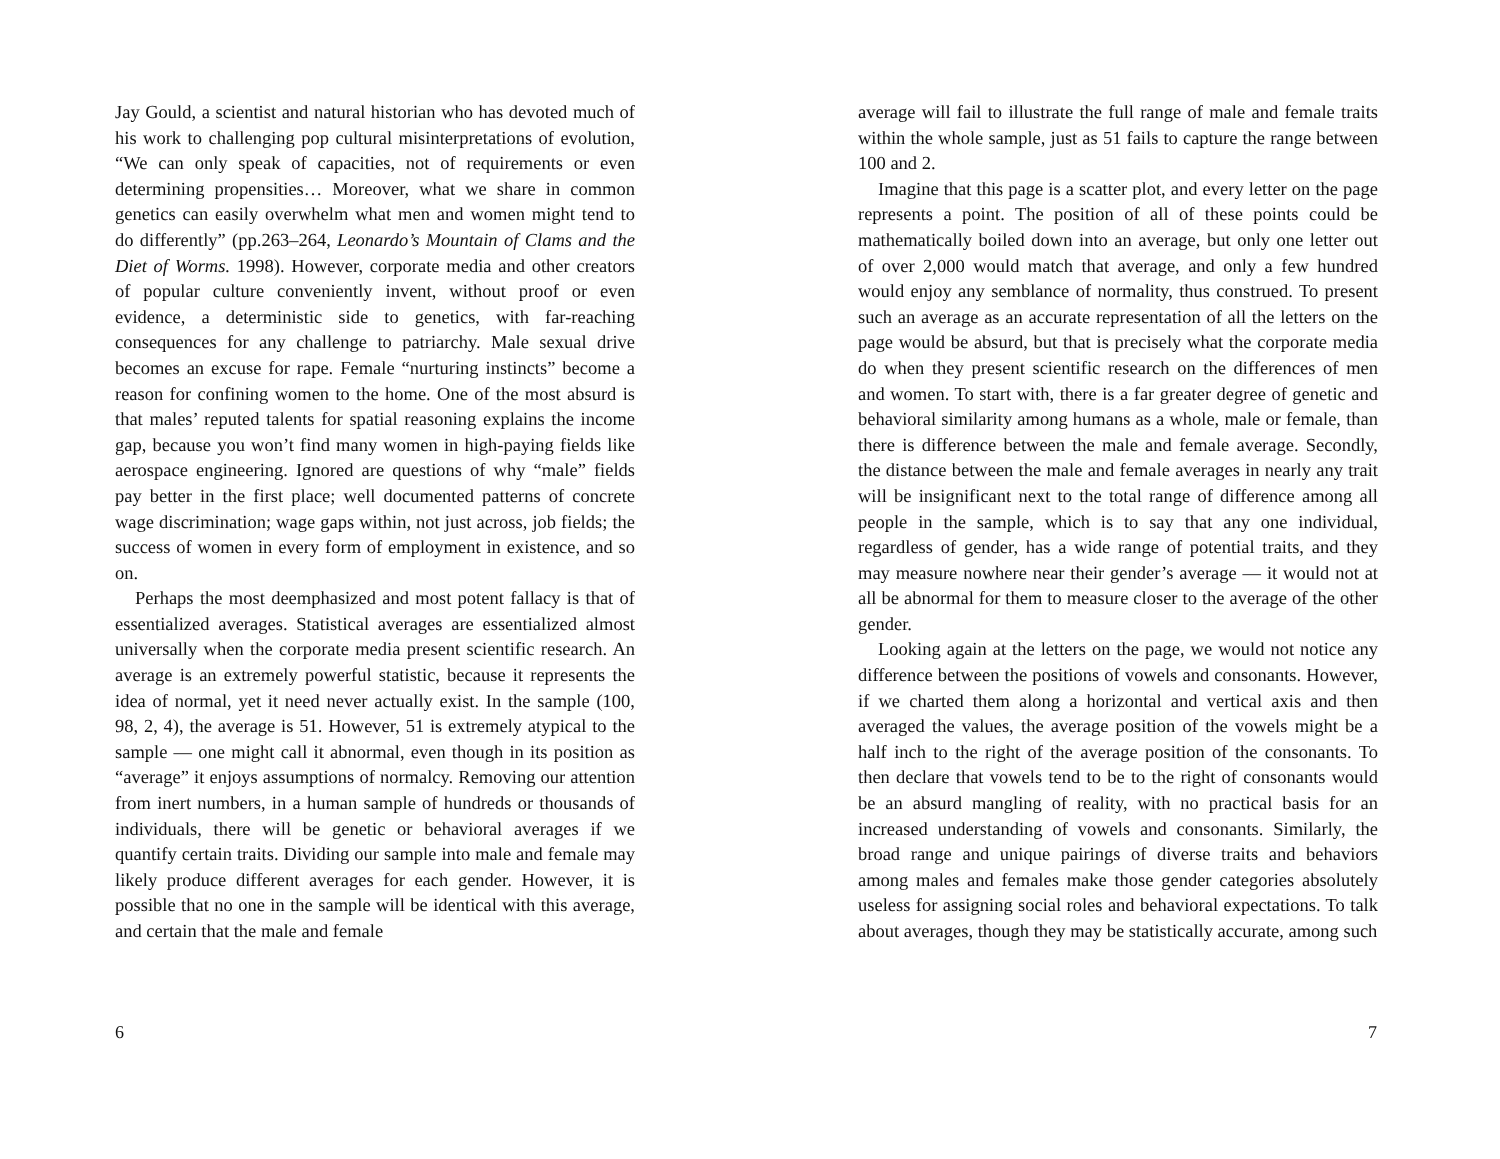Jay Gould, a scientist and natural historian who has devoted much of his work to challenging pop cultural misinterpretations of evolution, “We can only speak of capacities, not of requirements or even determining propensities… Moreover, what we share in common genetics can easily overwhelm what men and women might tend to do differently” (pp.263–264, Leonardo’s Mountain of Clams and the Diet of Worms. 1998). However, corporate media and other creators of popular culture conveniently invent, without proof or even evidence, a deterministic side to genetics, with far-reaching consequences for any challenge to patriarchy. Male sexual drive becomes an excuse for rape. Female “nurturing instincts” become a reason for confining women to the home. One of the most absurd is that males’ reputed talents for spatial reasoning explains the income gap, because you won’t find many women in high-paying fields like aerospace engineering. Ignored are questions of why “male” fields pay better in the first place; well documented patterns of concrete wage discrimination; wage gaps within, not just across, job fields; the success of women in every form of employment in existence, and so on.
Perhaps the most deemphasized and most potent fallacy is that of essentialized averages. Statistical averages are essentialized almost universally when the corporate media present scientific research. An average is an extremely powerful statistic, because it represents the idea of normal, yet it need never actually exist. In the sample (100, 98, 2, 4), the average is 51. However, 51 is extremely atypical to the sample — one might call it abnormal, even though in its position as “average” it enjoys assumptions of normalcy. Removing our attention from inert numbers, in a human sample of hundreds or thousands of individuals, there will be genetic or behavioral averages if we quantify certain traits. Dividing our sample into male and female may likely produce different averages for each gender. However, it is possible that no one in the sample will be identical with this average, and certain that the male and female
6
average will fail to illustrate the full range of male and female traits within the whole sample, just as 51 fails to capture the range between 100 and 2.
Imagine that this page is a scatter plot, and every letter on the page represents a point. The position of all of these points could be mathematically boiled down into an average, but only one letter out of over 2,000 would match that average, and only a few hundred would enjoy any semblance of normality, thus construed. To present such an average as an accurate representation of all the letters on the page would be absurd, but that is precisely what the corporate media do when they present scientific research on the differences of men and women. To start with, there is a far greater degree of genetic and behavioral similarity among humans as a whole, male or female, than there is difference between the male and female average. Secondly, the distance between the male and female averages in nearly any trait will be insignificant next to the total range of difference among all people in the sample, which is to say that any one individual, regardless of gender, has a wide range of potential traits, and they may measure nowhere near their gender’s average — it would not at all be abnormal for them to measure closer to the average of the other gender.
Looking again at the letters on the page, we would not notice any difference between the positions of vowels and consonants. However, if we charted them along a horizontal and vertical axis and then averaged the values, the average position of the vowels might be a half inch to the right of the average position of the consonants. To then declare that vowels tend to be to the right of consonants would be an absurd mangling of reality, with no practical basis for an increased understanding of vowels and consonants. Similarly, the broad range and unique pairings of diverse traits and behaviors among males and females make those gender categories absolutely useless for assigning social roles and behavioral expectations. To talk about averages, though they may be statistically accurate, among such
7